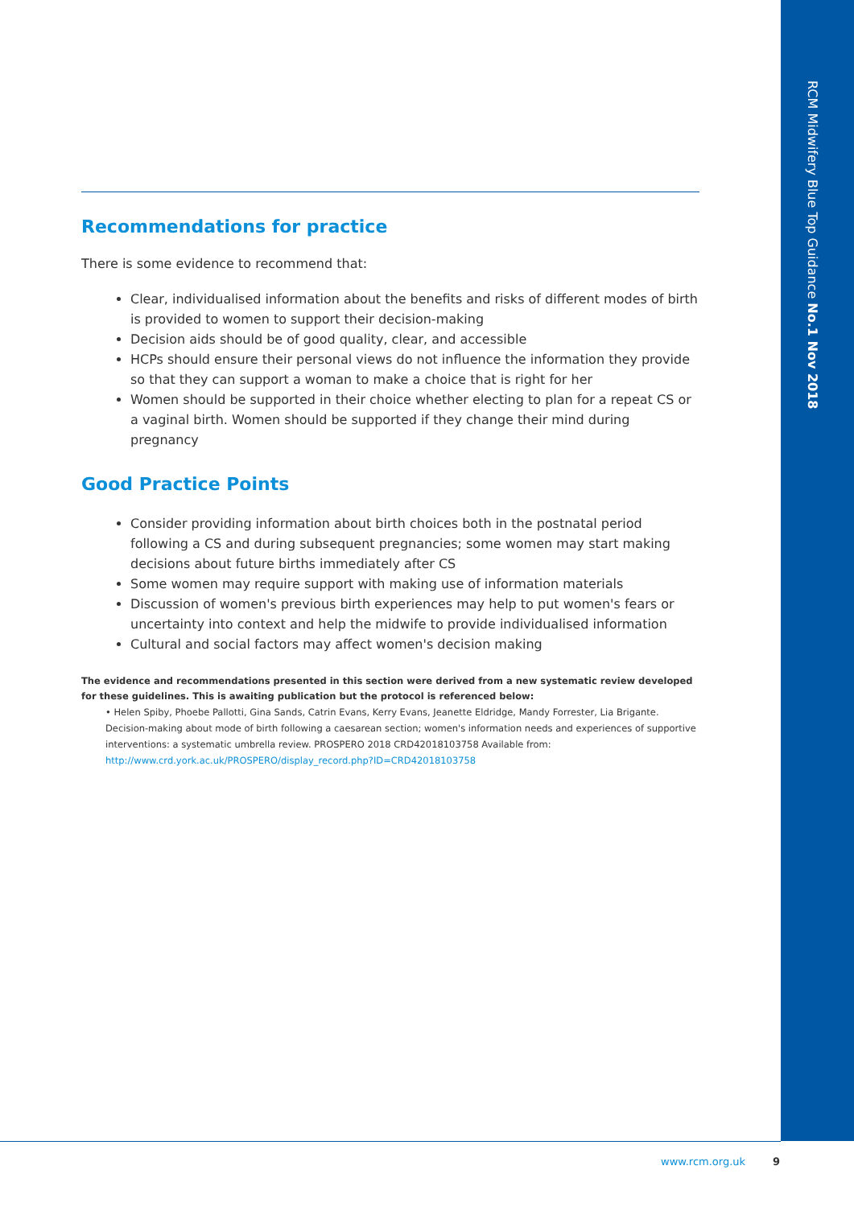RCM Midwifery Blue Top Guidance No.1 Nov 2018
Recommendations for practice
There is some evidence to recommend that:
Clear, individualised information about the benefits and risks of different modes of birth is provided to women to support their decision-making
Decision aids should be of good quality, clear, and accessible
HCPs should ensure their personal views do not influence the information they provide so that they can support a woman to make a choice that is right for her
Women should be supported in their choice whether electing to plan for a repeat CS or a vaginal birth. Women should be supported if they change their mind during pregnancy
Good Practice Points
Consider providing information about birth choices both in the postnatal period following a CS and during subsequent pregnancies; some women may start making decisions about future births immediately after CS
Some women may require support with making use of information materials
Discussion of women's previous birth experiences may help to put women's fears or uncertainty into context and help the midwife to provide individualised information
Cultural and social factors may affect women's decision making
The evidence and recommendations presented in this section were derived from a new systematic review developed for these guidelines. This is awaiting publication but the protocol is referenced below:
• Helen Spiby, Phoebe Pallotti, Gina Sands, Catrin Evans, Kerry Evans, Jeanette Eldridge, Mandy Forrester, Lia Brigante. Decision-making about mode of birth following a caesarean section; women's information needs and experiences of supportive interventions: a systematic umbrella review. PROSPERO 2018 CRD42018103758 Available from: http://www.crd.york.ac.uk/PROSPERO/display_record.php?ID=CRD42018103758
www.rcm.org.uk 9